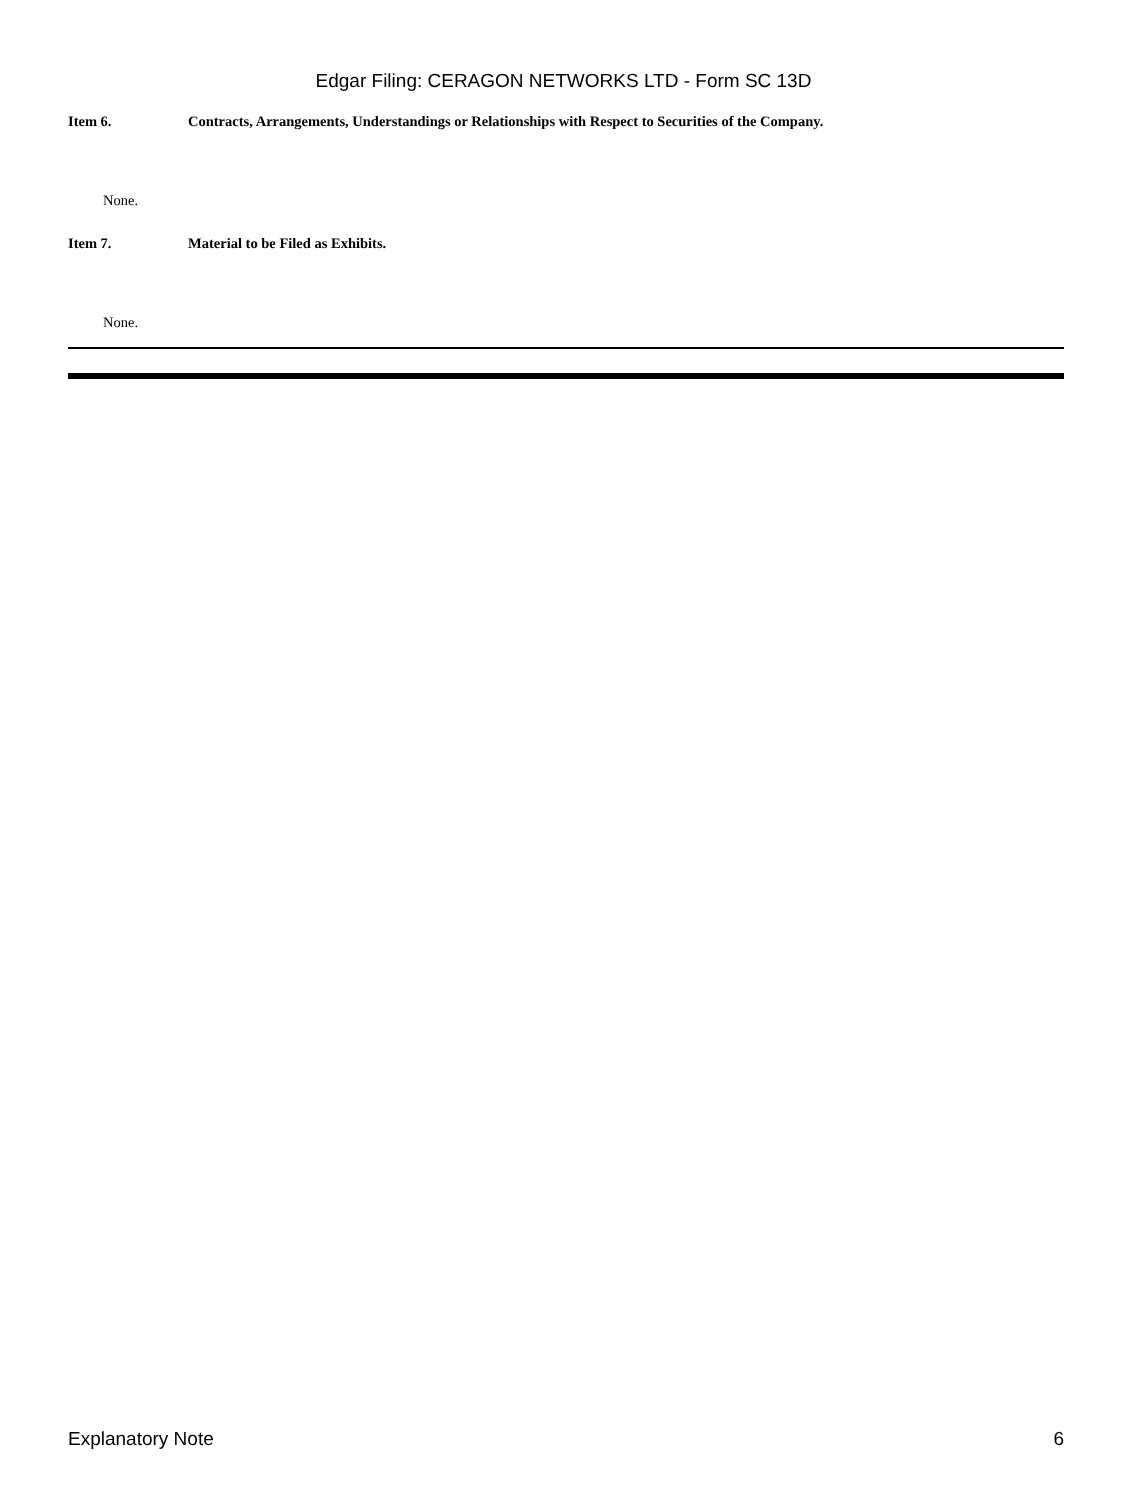Edgar Filing: CERAGON NETWORKS LTD - Form SC 13D
Item 6. Contracts, Arrangements, Understandings or Relationships with Respect to Securities of the Company.
None.
Item 7. Material to be Filed as Exhibits.
None.
Explanatory Note 6